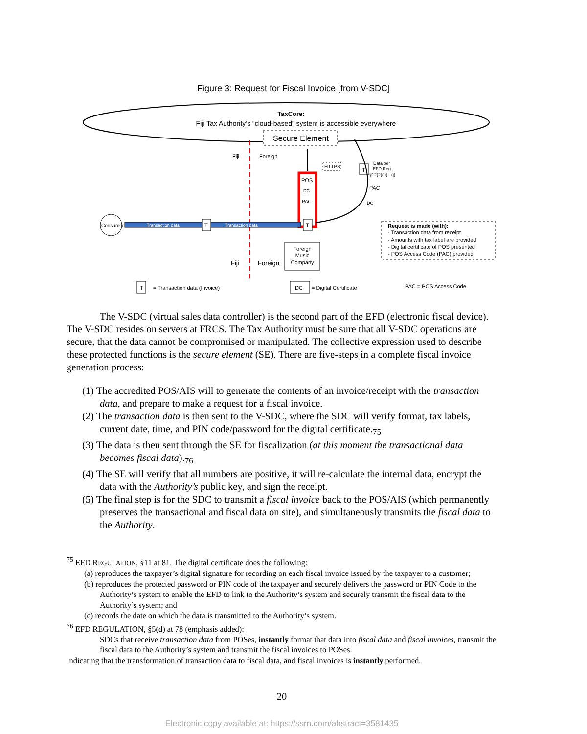Figure 3: Request for Fiscal Invoice [from V-SDC]
TaxCore:
Fiji Tax Authority’s “cloud-based” system is accessible everywhere
Secure Element
Fiji
Foreign
HTTPS
POS
DC
PAC
T
Data per
EFD Reg.
§12(2)(a) - (j)
PAC
DC
Consumer
Transaction data
Transaction data
T
T
Foreign
Music
Company
Fiji
Foreign
Request is made (with):
- Transaction data from receipt
- Amounts with tax label are provided
- Digital certificate of POS presented
- POS Access Code (PAC) provided
T
= Transaction data (Invoice)
DC
= Digital Certificate
PAC = POS Access Code
The V-SDC (virtual sales data controller) is the second part of the EFD (electronic fiscal device). The V-SDC resides on servers at FRCS. The Tax Authority must be sure that all V-SDC operations are secure, that the data cannot be compromised or manipulated. The collective expression used to describe these protected functions is the secure element (SE). There are five-steps in a complete fiscal invoice generation process:
(1) The accredited POS/AIS will to generate the contents of an invoice/receipt with the transaction data, and prepare to make a request for a fiscal invoice.
(2) The transaction data is then sent to the V-SDC, where the SDC will verify format, tax labels, current date, time, and PIN code/password for the digital certificate.<sub>75</sub>
(3) The data is then sent through the SE for fiscalization (at this moment the transactional data becomes fiscal data).<sub>76</sub>
(4) The SE will verify that all numbers are positive, it will re-calculate the internal data, encrypt the data with the Authority’s public key, and sign the receipt.
(5) The final step is for the SDC to transmit a fiscal invoice back to the POS/AIS (which permanently preserves the transactional and fiscal data on site), and simultaneously transmits the fiscal data to the Authority.
<sup>75</sup> EFD REGULATION, §11 at 81. The digital certificate does the following:
(a) reproduces the taxpayer’s digital signature for recording on each fiscal invoice issued by the taxpayer to a customer;
(b) reproduces the protected password or PIN code of the taxpayer and securely delivers the password or PIN Code to the Authority’s system to enable the EFD to link to the Authority’s system and securely transmit the fiscal data to the Authority’s system; and
(c) records the date on which the data is transmitted to the Authority’s system.
<sup>76</sup> EFD REGULATION, §5(d) at 78 (emphasis added):
SDCs that receive transaction data from POSes, instantly format that data into fiscal data and fiscal invoices, transmit the fiscal data to the Authority’s system and transmit the fiscal invoices to POSes.
Indicating that the transformation of transaction data to fiscal data, and fiscal invoices is instantly performed.
20
Electronic copy available at: https://ssrn.com/abstract=3581435